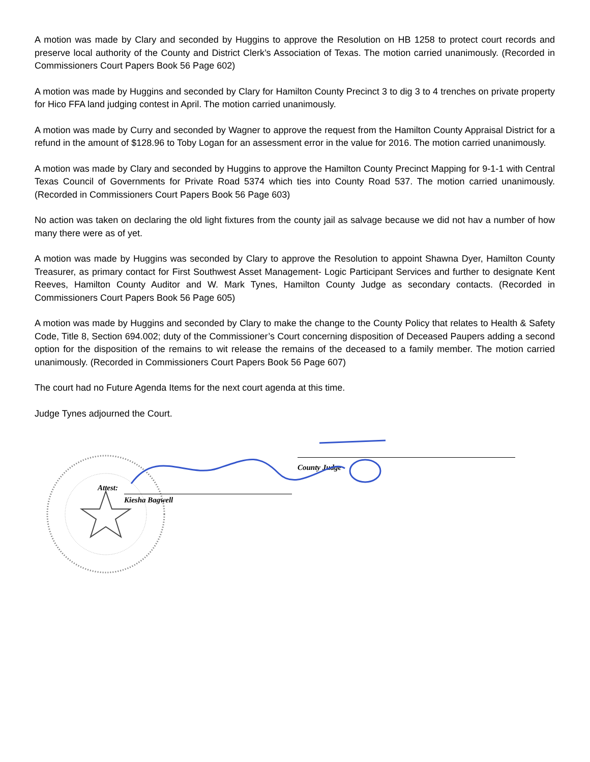A motion was made by Clary and seconded by Huggins to approve the Resolution on HB 1258 to protect court records and preserve local authority of the County and District Clerk’s Association of Texas. The motion carried unanimously. (Recorded in Commissioners Court Papers Book 56 Page 602)
A motion was made by Huggins and seconded by Clary for Hamilton County Precinct 3 to dig 3 to 4 trenches on private property for Hico FFA land judging contest in April. The motion carried unanimously.
A motion was made by Curry and seconded by Wagner to approve the request from the Hamilton County Appraisal District for a refund in the amount of $128.96 to Toby Logan for an assessment error in the value for 2016. The motion carried unanimously.
A motion was made by Clary and seconded by Huggins to approve the Hamilton County Precinct Mapping for 9-1-1 with Central Texas Council of Governments for Private Road 5374 which ties into County Road 537. The motion carried unanimously. (Recorded in Commissioners Court Papers Book 56 Page 603)
No action was taken on declaring the old light fixtures from the county jail as salvage because we did not hav a number of how many there were as of yet.
A motion was made by Huggins was seconded by Clary to approve the Resolution to appoint Shawna Dyer, Hamilton County Treasurer, as primary contact for First Southwest Asset Management- Logic Participant Services and further to designate Kent Reeves, Hamilton County Auditor and W. Mark Tynes, Hamilton County Judge as secondary contacts. (Recorded in Commissioners Court Papers Book 56 Page 605)
A motion was made by Huggins and seconded by Clary to make the change to the County Policy that relates to Health & Safety Code, Title 8, Section 694.002; duty of the Commissioner’s Court concerning disposition of Deceased Paupers adding a second option for the disposition of the remains to wit release the remains of the deceased to a family member. The motion carried unanimously. (Recorded in Commissioners Court Papers Book 56 Page 607)
The court had no Future Agenda Items for the next court agenda at this time.
Judge Tynes adjourned the Court.
County Judge
Attest:
Kiesha Bagwell